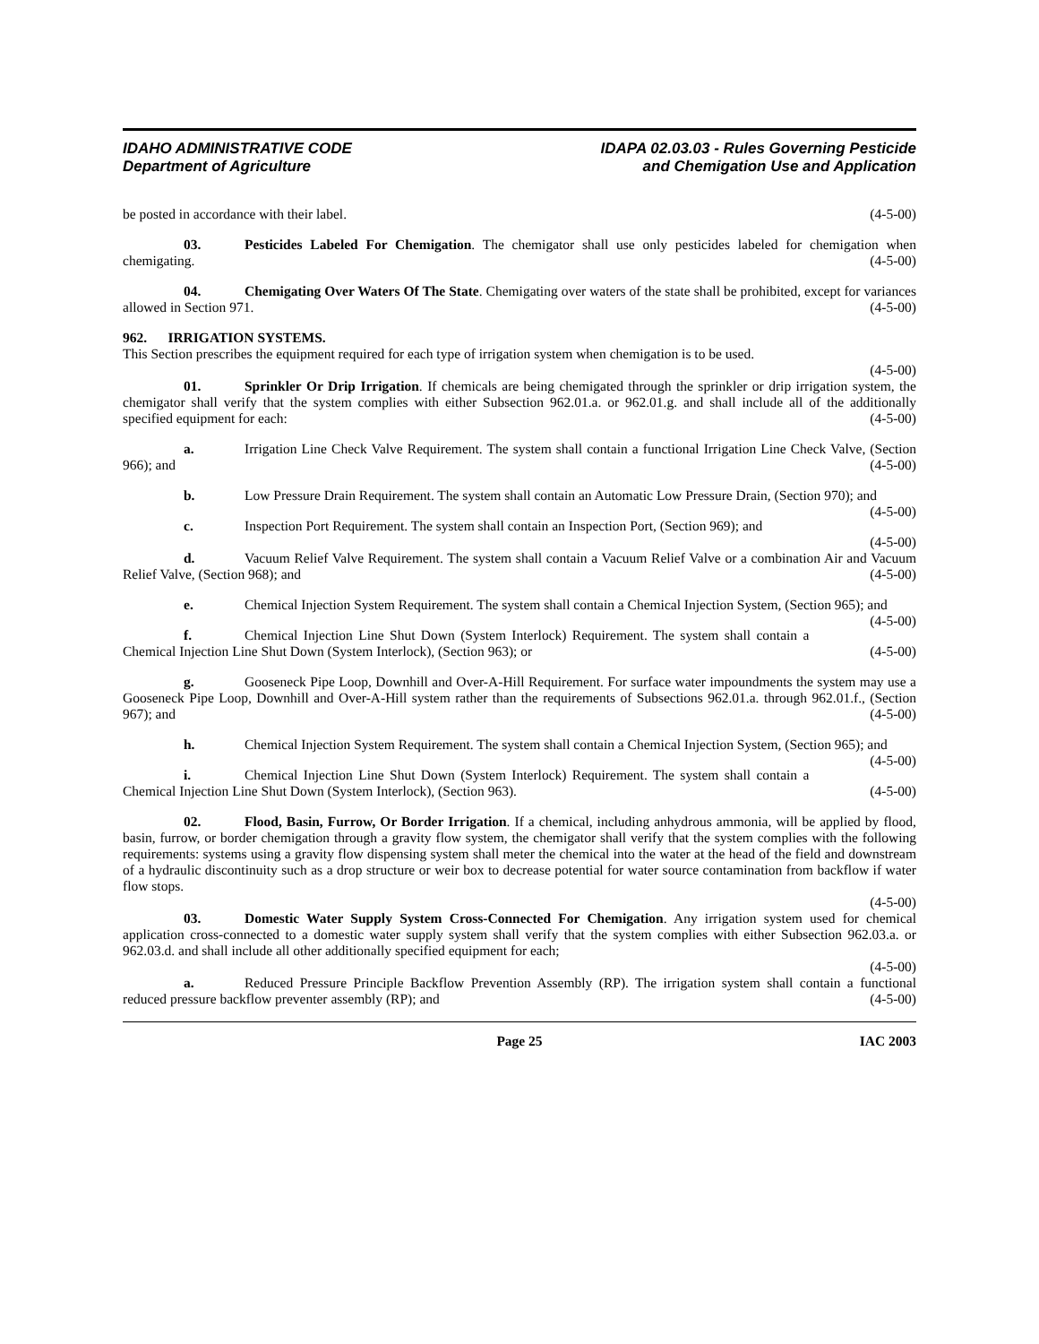IDAHO ADMINISTRATIVE CODE
Department of Agriculture
IDAPA 02.03.03 - Rules Governing Pesticide
and Chemigation Use and Application
be posted in accordance with their label. (4-5-00)
03. Pesticides Labeled For Chemigation. The chemigator shall use only pesticides labeled for chemigation when chemigating. (4-5-00)
04. Chemigating Over Waters Of The State. Chemigating over waters of the state shall be prohibited, except for variances allowed in Section 971. (4-5-00)
962. IRRIGATION SYSTEMS.
This Section prescribes the equipment required for each type of irrigation system when chemigation is to be used.
(4-5-00)
01. Sprinkler Or Drip Irrigation. If chemicals are being chemigated through the sprinkler or drip irrigation system, the chemigator shall verify that the system complies with either Subsection 962.01.a. or 962.01.g. and shall include all of the additionally specified equipment for each: (4-5-00)
a. Irrigation Line Check Valve Requirement. The system shall contain a functional Irrigation Line Check Valve, (Section 966); and (4-5-00)
b. Low Pressure Drain Requirement. The system shall contain an Automatic Low Pressure Drain, (Section 970); and (4-5-00)
c. Inspection Port Requirement. The system shall contain an Inspection Port, (Section 969); and
(4-5-00)
d. Vacuum Relief Valve Requirement. The system shall contain a Vacuum Relief Valve or a combination Air and Vacuum Relief Valve, (Section 968); and (4-5-00)
e. Chemical Injection System Requirement. The system shall contain a Chemical Injection System, (Section 965); and (4-5-00)
f. Chemical Injection Line Shut Down (System Interlock) Requirement. The system shall contain a Chemical Injection Line Shut Down (System Interlock), (Section 963); or (4-5-00)
g. Gooseneck Pipe Loop, Downhill and Over-A-Hill Requirement. For surface water impoundments the system may use a Gooseneck Pipe Loop, Downhill and Over-A-Hill system rather than the requirements of Subsections 962.01.a. through 962.01.f., (Section 967); and (4-5-00)
h. Chemical Injection System Requirement. The system shall contain a Chemical Injection System, (Section 965); and (4-5-00)
i. Chemical Injection Line Shut Down (System Interlock) Requirement. The system shall contain a Chemical Injection Line Shut Down (System Interlock), (Section 963). (4-5-00)
02. Flood, Basin, Furrow, Or Border Irrigation. If a chemical, including anhydrous ammonia, will be applied by flood, basin, furrow, or border chemigation through a gravity flow system, the chemigator shall verify that the system complies with the following requirements: systems using a gravity flow dispensing system shall meter the chemical into the water at the head of the field and downstream of a hydraulic discontinuity such as a drop structure or weir box to decrease potential for water source contamination from backflow if water flow stops.
(4-5-00)
03. Domestic Water Supply System Cross-Connected For Chemigation. Any irrigation system used for chemical application cross-connected to a domestic water supply system shall verify that the system complies with either Subsection 962.03.a. or 962.03.d. and shall include all other additionally specified equipment for each;
(4-5-00)
a. Reduced Pressure Principle Backflow Prevention Assembly (RP). The irrigation system shall contain a functional reduced pressure backflow preventer assembly (RP); and (4-5-00)
IAC 2003 Page 25 IAC 2003